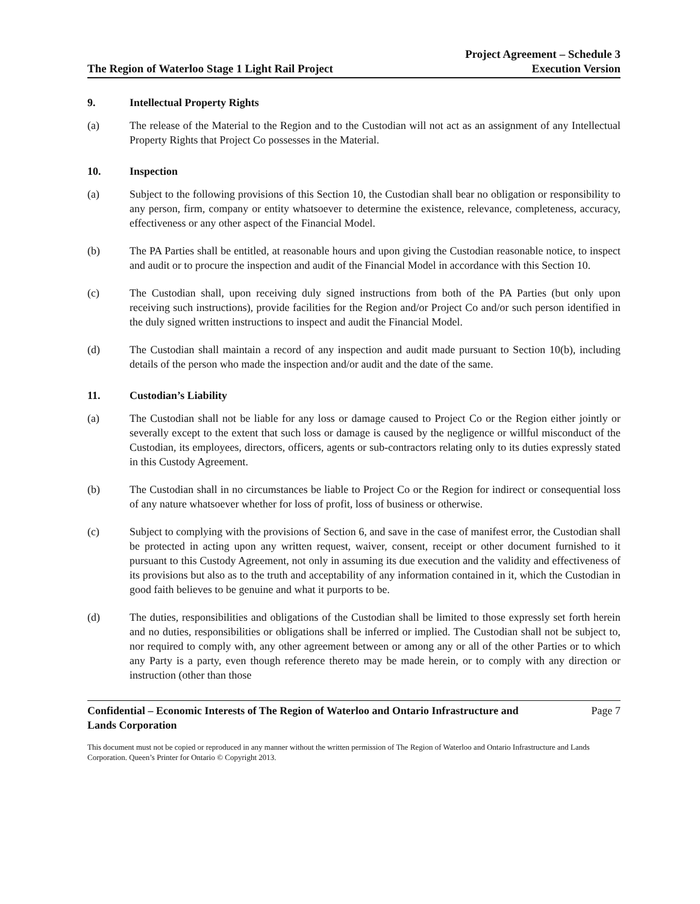The Region of Waterloo Stage 1 Light Rail Project
Project Agreement – Schedule 3
Execution Version
9. Intellectual Property Rights
(a) The release of the Material to the Region and to the Custodian will not act as an assignment of any Intellectual Property Rights that Project Co possesses in the Material.
10. Inspection
(a) Subject to the following provisions of this Section 10, the Custodian shall bear no obligation or responsibility to any person, firm, company or entity whatsoever to determine the existence, relevance, completeness, accuracy, effectiveness or any other aspect of the Financial Model.
(b) The PA Parties shall be entitled, at reasonable hours and upon giving the Custodian reasonable notice, to inspect and audit or to procure the inspection and audit of the Financial Model in accordance with this Section 10.
(c) The Custodian shall, upon receiving duly signed instructions from both of the PA Parties (but only upon receiving such instructions), provide facilities for the Region and/or Project Co and/or such person identified in the duly signed written instructions to inspect and audit the Financial Model.
(d) The Custodian shall maintain a record of any inspection and audit made pursuant to Section 10(b), including details of the person who made the inspection and/or audit and the date of the same.
11. Custodian’s Liability
(a) The Custodian shall not be liable for any loss or damage caused to Project Co or the Region either jointly or severally except to the extent that such loss or damage is caused by the negligence or willful misconduct of the Custodian, its employees, directors, officers, agents or sub-contractors relating only to its duties expressly stated in this Custody Agreement.
(b) The Custodian shall in no circumstances be liable to Project Co or the Region for indirect or consequential loss of any nature whatsoever whether for loss of profit, loss of business or otherwise.
(c) Subject to complying with the provisions of Section 6, and save in the case of manifest error, the Custodian shall be protected in acting upon any written request, waiver, consent, receipt or other document furnished to it pursuant to this Custody Agreement, not only in assuming its due execution and the validity and effectiveness of its provisions but also as to the truth and acceptability of any information contained in it, which the Custodian in good faith believes to be genuine and what it purports to be.
(d) The duties, responsibilities and obligations of the Custodian shall be limited to those expressly set forth herein and no duties, responsibilities or obligations shall be inferred or implied. The Custodian shall not be subject to, nor required to comply with, any other agreement between or among any or all of the other Parties or to which any Party is a party, even though reference thereto may be made herein, or to comply with any direction or instruction (other than those
Confidential – Economic Interests of The Region of Waterloo and Ontario Infrastructure and Lands Corporation Page 7
This document must not be copied or reproduced in any manner without the written permission of The Region of Waterloo and Ontario Infrastructure and Lands Corporation. Queen’s Printer for Ontario © Copyright 2013.